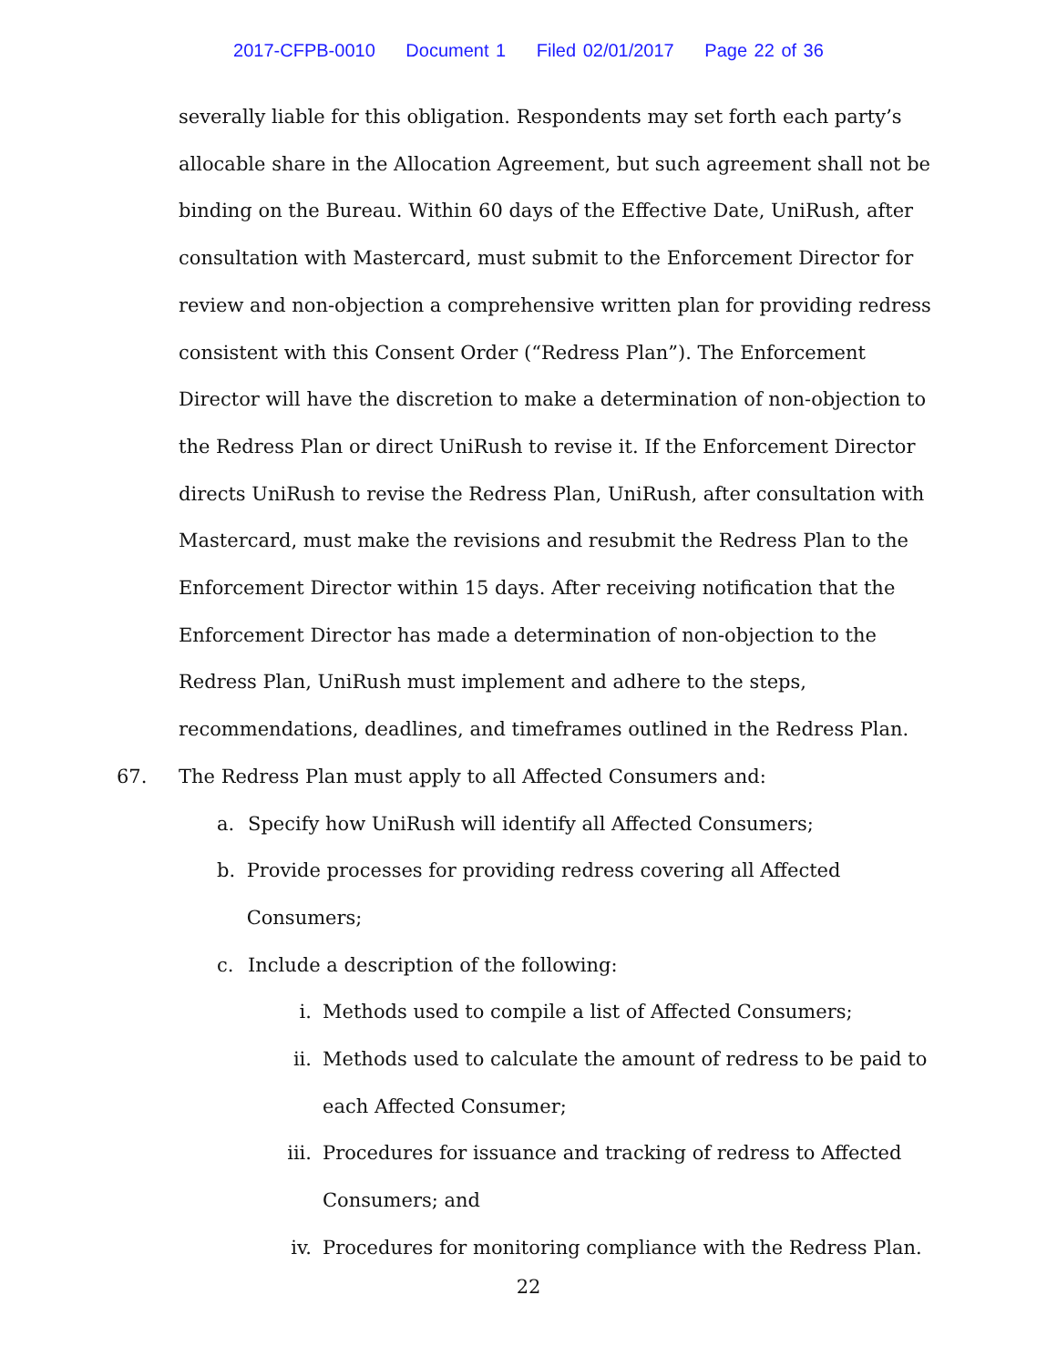2017-CFPB-0010 Document 1 Filed 02/01/2017 Page 22 of 36
severally liable for this obligation. Respondents may set forth each party’s allocable share in the Allocation Agreement, but such agreement shall not be binding on the Bureau. Within 60 days of the Effective Date, UniRush, after consultation with Mastercard, must submit to the Enforcement Director for review and non-objection a comprehensive written plan for providing redress consistent with this Consent Order (“Redress Plan”). The Enforcement Director will have the discretion to make a determination of non-objection to the Redress Plan or direct UniRush to revise it. If the Enforcement Director directs UniRush to revise the Redress Plan, UniRush, after consultation with Mastercard, must make the revisions and resubmit the Redress Plan to the Enforcement Director within 15 days. After receiving notification that the Enforcement Director has made a determination of non-objection to the Redress Plan, UniRush must implement and adhere to the steps, recommendations, deadlines, and timeframes outlined in the Redress Plan.
67. The Redress Plan must apply to all Affected Consumers and:
a. Specify how UniRush will identify all Affected Consumers;
b. Provide processes for providing redress covering all Affected Consumers;
c. Include a description of the following:
i. Methods used to compile a list of Affected Consumers;
ii. Methods used to calculate the amount of redress to be paid to each Affected Consumer;
iii. Procedures for issuance and tracking of redress to Affected Consumers; and
iv. Procedures for monitoring compliance with the Redress Plan.
22